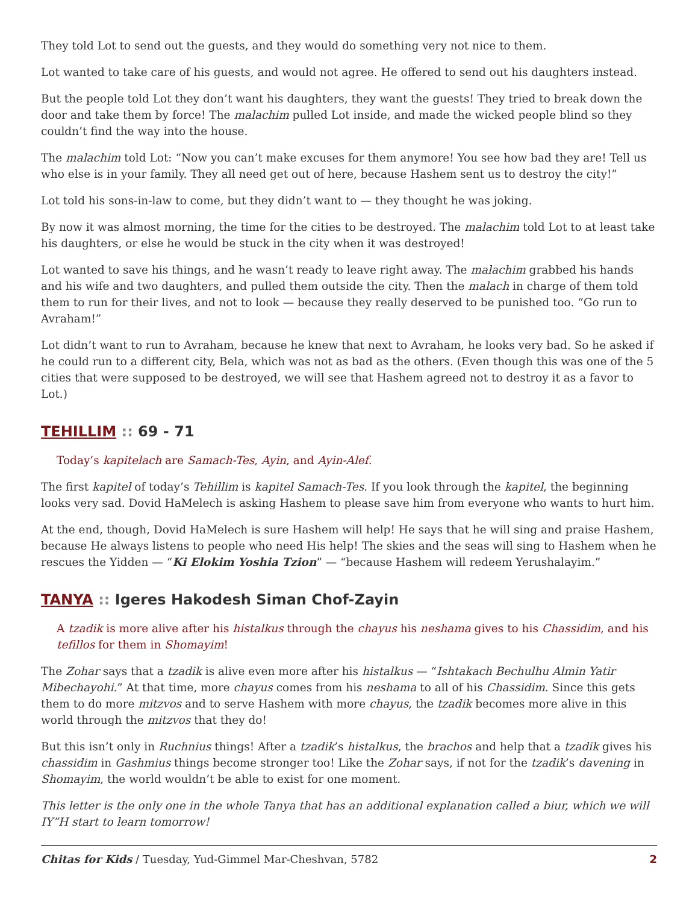They told Lot to send out the guests, and they would do something very not nice to them.
Lot wanted to take care of his guests, and would not agree. He offered to send out his daughters instead.
But the people told Lot they don’t want his daughters, they want the guests! They tried to break down the door and take them by force! The malachim pulled Lot inside, and made the wicked people blind so they couldn’t find the way into the house.
The malachim told Lot: “Now you can’t make excuses for them anymore! You see how bad they are! Tell us who else is in your family. They all need get out of here, because Hashem sent us to destroy the city!”
Lot told his sons-in-law to come, but they didn’t want to — they thought he was joking.
By now it was almost morning, the time for the cities to be destroyed. The malachim told Lot to at least take his daughters, or else he would be stuck in the city when it was destroyed!
Lot wanted to save his things, and he wasn’t ready to leave right away. The malachim grabbed his hands and his wife and two daughters, and pulled them outside the city. Then the malach in charge of them told them to run for their lives, and not to look — because they really deserved to be punished too. “Go run to Avraham!”
Lot didn’t want to run to Avraham, because he knew that next to Avraham, he looks very bad. So he asked if he could run to a different city, Bela, which was not as bad as the others. (Even though this was one of the 5 cities that were supposed to be destroyed, we will see that Hashem agreed not to destroy it as a favor to Lot.)
TEHILLIM :: 69 - 71
Today’s kapitelach are Samach-Tes, Ayin, and Ayin-Alef.
The first kapitel of today’s Tehillim is kapitel Samach-Tes. If you look through the kapitel, the beginning looks very sad. Dovid HaMelech is asking Hashem to please save him from everyone who wants to hurt him.
At the end, though, Dovid HaMelech is sure Hashem will help! He says that he will sing and praise Hashem, because He always listens to people who need His help! The skies and the seas will sing to Hashem when he rescues the Yidden — “Ki Elokim Yoshia Tzion” — “because Hashem will redeem Yerushalayim.”
TANYA :: Igeres Hakodesh Siman Chof-Zayin
A tzadik is more alive after his histalkus through the chayus his neshama gives to his Chassidim, and his tefillos for them in Shomayim!
The Zohar says that a tzadik is alive even more after his histalkus — “Ishtakach Bechulhu Almin Yatir Mibechayohi.” At that time, more chayus comes from his neshama to all of his Chassidim. Since this gets them to do more mitzvos and to serve Hashem with more chayus, the tzadik becomes more alive in this world through the mitzvos that they do!
But this isn’t only in Ruchnius things! After a tzadik’s histalkus, the brachos and help that a tzadik gives his chassidim in Gashmius things become stronger too! Like the Zohar says, if not for the tzadik’s davening in Shomayim, the world wouldn’t be able to exist for one moment.
This letter is the only one in the whole Tanya that has an additional explanation called a biur, which we will IY”H start to learn tomorrow!
Chitas for Kids / Tuesday, Yud-Gimmel Mar-Cheshvan, 5782 2